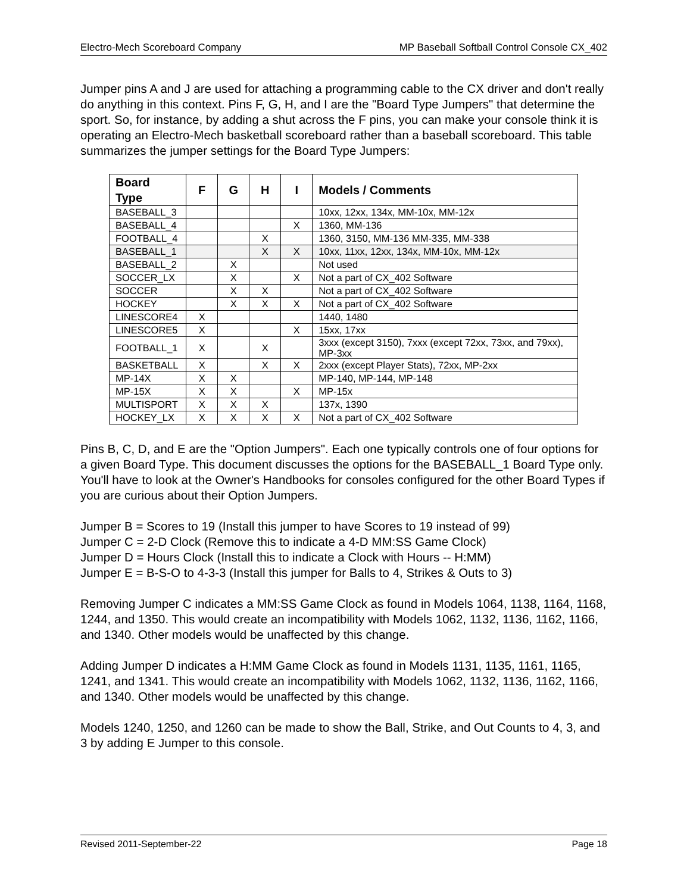Electro-Mech Scoreboard Company MP Baseball Softball Control Console CX_402
Jumper pins A and J are used for attaching a programming cable to the CX driver and don't really do anything in this context. Pins F, G, H, and I are the "Board Type Jumpers" that determine the sport. So, for instance, by adding a shut across the F pins, you can make your console think it is operating an Electro-Mech basketball scoreboard rather than a baseball scoreboard. This table summarizes the jumper settings for the Board Type Jumpers:
| Board Type | F | G | H | I | Models / Comments |
| --- | --- | --- | --- | --- | --- |
| BASEBALL_3 | | | | | 10xx, 12xx, 134x, MM-10x, MM-12x |
| BASEBALL_4 | | | | X | 1360, MM-136 |
| FOOTBALL_4 | | | X | | 1360, 3150, MM-136 MM-335, MM-338 |
| BASEBALL_1 | | | X | X | 10xx, 11xx, 12xx, 134x, MM-10x, MM-12x |
| BASEBALL_2 | | X | | | Not used |
| SOCCER_LX | | X | | X | Not a part of CX_402 Software |
| SOCCER | | X | X | | Not a part of CX_402 Software |
| HOCKEY | | X | X | X | Not a part of CX_402 Software |
| LINESCORE4 | X | | | | 1440, 1480 |
| LINESCORE5 | X | | | X | 15xx, 17xx |
| FOOTBALL_1 | X | | X | | 3xxx (except 3150), 7xxx (except 72xx, 73xx, and 79xx), MP-3xx |
| BASKETBALL | X | | X | X | 2xxx (except Player Stats), 72xx, MP-2xx |
| MP-14X | X | X | | | MP-140, MP-144, MP-148 |
| MP-15X | X | X | | X | MP-15x |
| MULTISPORT | X | X | X | | 137x, 1390 |
| HOCKEY_LX | X | X | X | X | Not a part of CX_402 Software |
Pins B, C, D, and E are the "Option Jumpers". Each one typically controls one of four options for a given Board Type. This document discusses the options for the BASEBALL_1 Board Type only. You'll have to look at the Owner's Handbooks for consoles configured for the other Board Types if you are curious about their Option Jumpers.
Jumper B = Scores to 19 (Install this jumper to have Scores to 19 instead of 99)
Jumper C = 2-D Clock (Remove this to indicate a 4-D MM:SS Game Clock)
Jumper D = Hours Clock (Install this to indicate a Clock with Hours -- H:MM)
Jumper E = B-S-O to 4-3-3 (Install this jumper for Balls to 4, Strikes & Outs to 3)
Removing Jumper C indicates a MM:SS Game Clock as found in Models 1064, 1138, 1164, 1168, 1244, and 1350. This would create an incompatibility with Models 1062, 1132, 1136, 1162, 1166, and 1340. Other models would be unaffected by this change.
Adding Jumper D indicates a H:MM Game Clock as found in Models 1131, 1135, 1161, 1165, 1241, and 1341. This would create an incompatibility with Models 1062, 1132, 1136, 1162, 1166, and 1340. Other models would be unaffected by this change.
Models 1240, 1250, and 1260 can be made to show the Ball, Strike, and Out Counts to 4, 3, and 3 by adding E Jumper to this console.
Revised 2011-September-22 Page 18